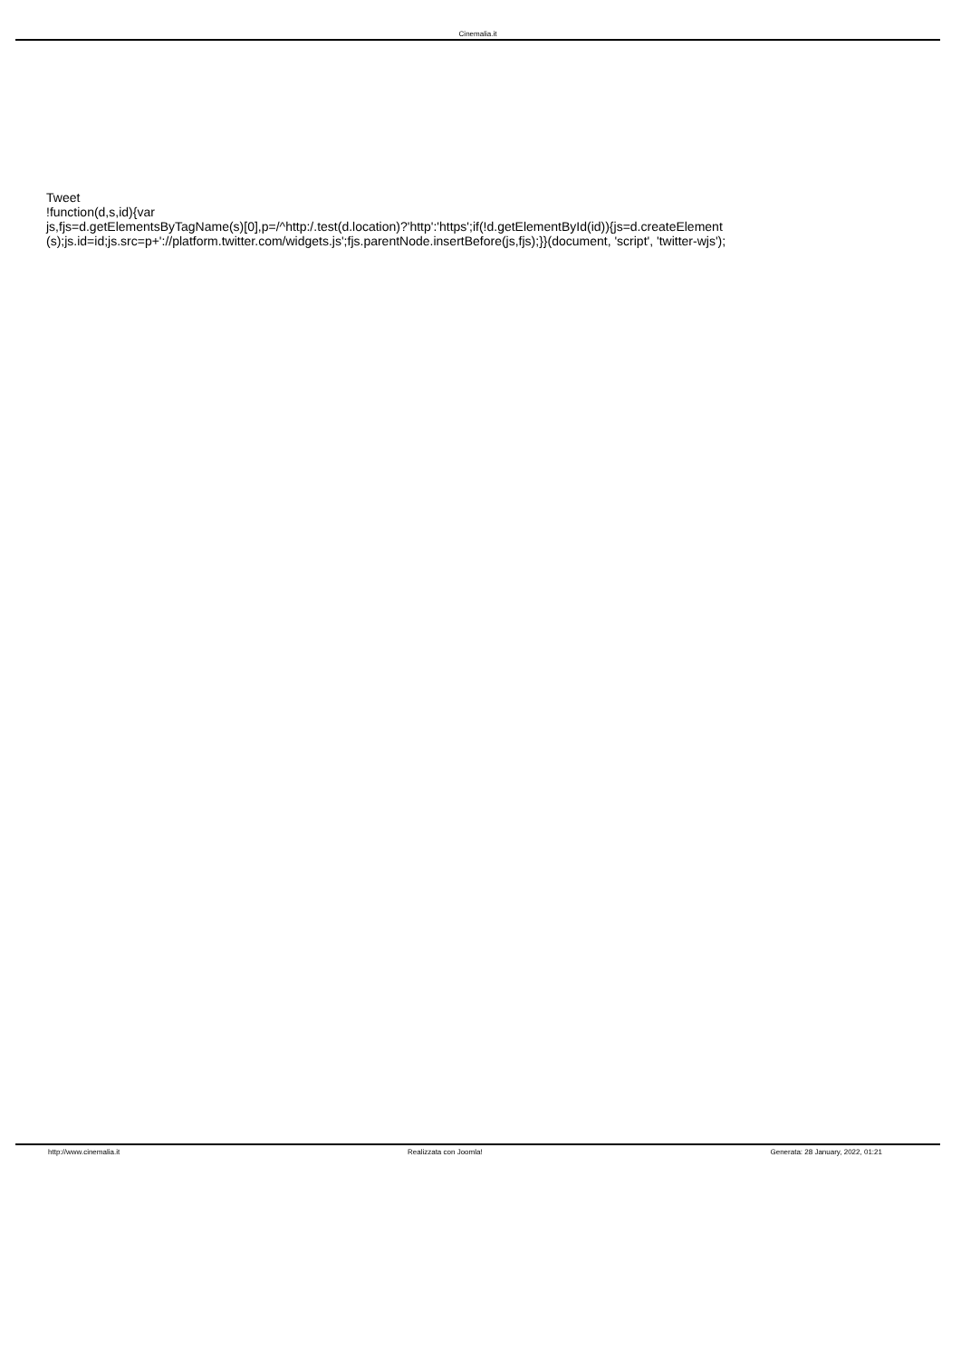Cinemalia.it
Tweet
!function(d,s,id){var
js,fjs=d.getElementsByTagName(s)[0],p=/^http:/.test(d.location)?'http':'https';if(!d.getElementById(id)){js=d.createElement (s);js.id=id;js.src=p+'://platform.twitter.com/widgets.js';fjs.parentNode.insertBefore(js,fjs);}}(document, 'script', 'twitter-wjs');
http://www.cinemalia.it Realizzata con Joomla! Generata: 28 January, 2022, 01:21